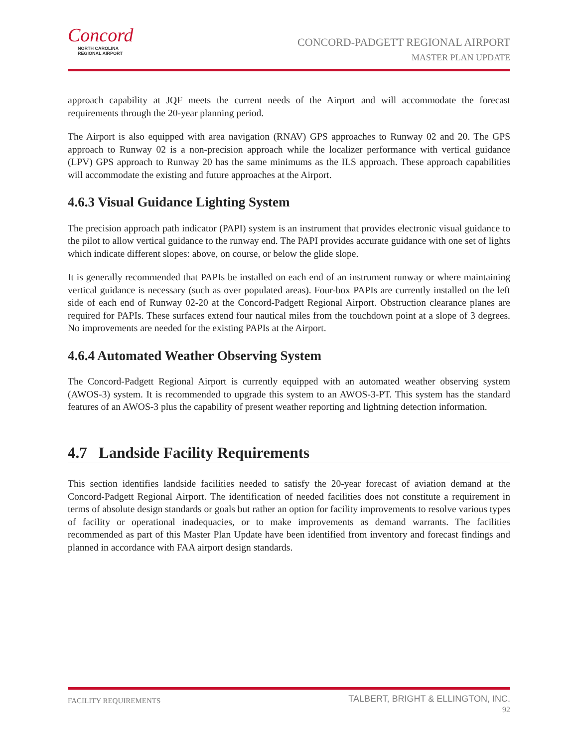Concord
NORTH CAROLINA
REGIONAL AIRPORT
CONCORD-PADGETT REGIONAL AIRPORT
MASTER PLAN UPDATE
approach capability at JQF meets the current needs of the Airport and will accommodate the forecast requirements through the 20-year planning period.
The Airport is also equipped with area navigation (RNAV) GPS approaches to Runway 02 and 20. The GPS approach to Runway 02 is a non-precision approach while the localizer performance with vertical guidance (LPV) GPS approach to Runway 20 has the same minimums as the ILS approach. These approach capabilities will accommodate the existing and future approaches at the Airport.
4.6.3 Visual Guidance Lighting System
The precision approach path indicator (PAPI) system is an instrument that provides electronic visual guidance to the pilot to allow vertical guidance to the runway end. The PAPI provides accurate guidance with one set of lights which indicate different slopes: above, on course, or below the glide slope.
It is generally recommended that PAPIs be installed on each end of an instrument runway or where maintaining vertical guidance is necessary (such as over populated areas). Four-box PAPIs are currently installed on the left side of each end of Runway 02-20 at the Concord-Padgett Regional Airport. Obstruction clearance planes are required for PAPIs. These surfaces extend four nautical miles from the touchdown point at a slope of 3 degrees. No improvements are needed for the existing PAPIs at the Airport.
4.6.4 Automated Weather Observing System
The Concord-Padgett Regional Airport is currently equipped with an automated weather observing system (AWOS-3) system. It is recommended to upgrade this system to an AWOS-3-PT. This system has the standard features of an AWOS-3 plus the capability of present weather reporting and lightning detection information.
4.7 Landside Facility Requirements
This section identifies landside facilities needed to satisfy the 20-year forecast of aviation demand at the Concord-Padgett Regional Airport. The identification of needed facilities does not constitute a requirement in terms of absolute design standards or goals but rather an option for facility improvements to resolve various types of facility or operational inadequacies, or to make improvements as demand warrants. The facilities recommended as part of this Master Plan Update have been identified from inventory and forecast findings and planned in accordance with FAA airport design standards.
FACILITY REQUIREMENTS
TALBERT, BRIGHT & ELLINGTON, INC.
92